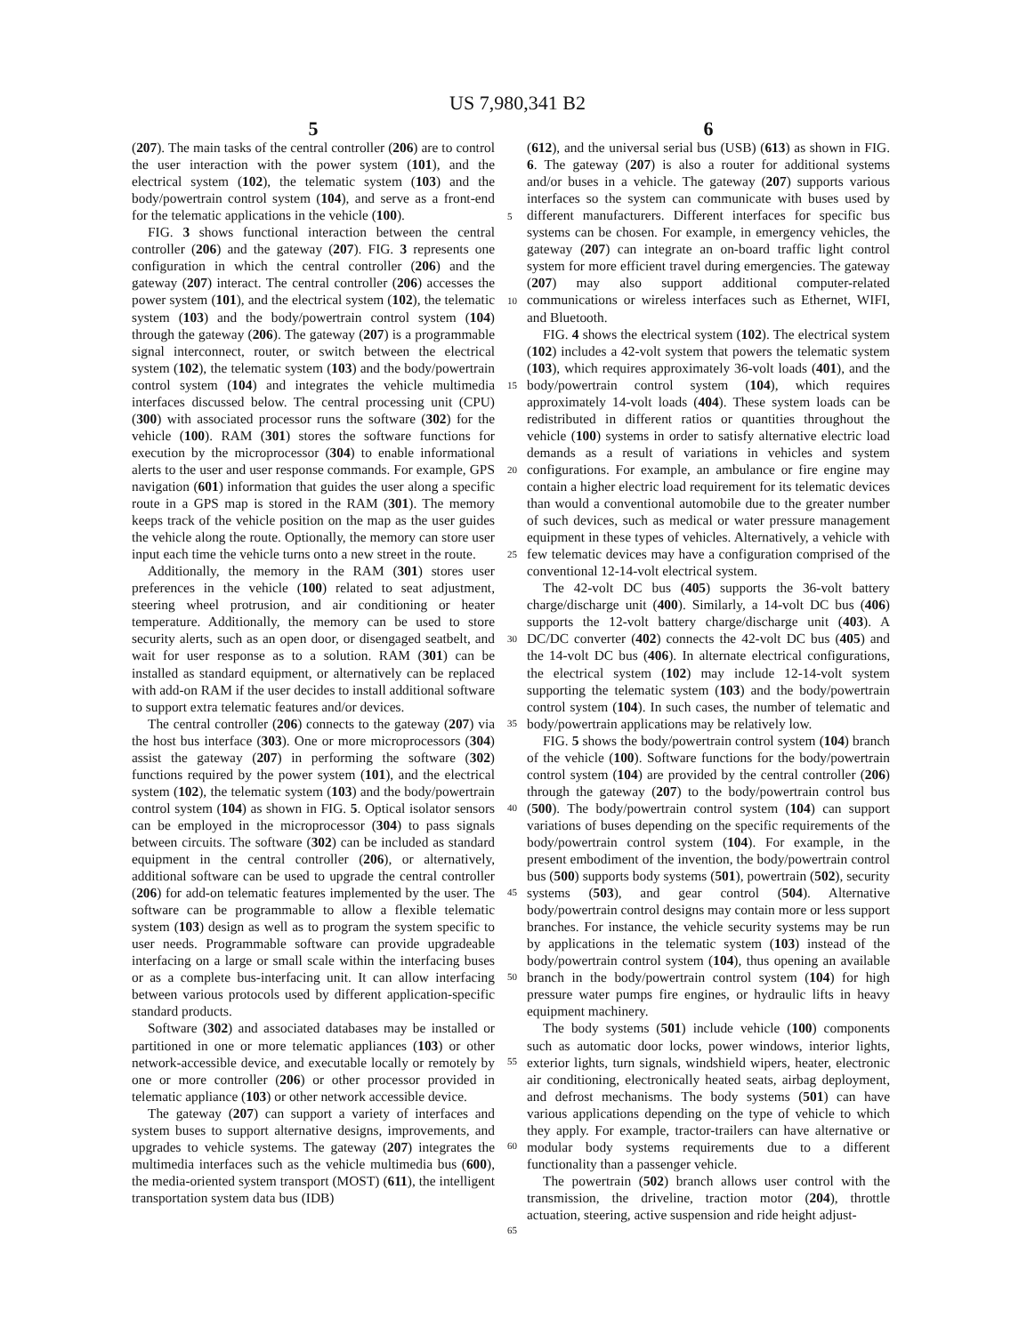US 7,980,341 B2
5
(207). The main tasks of the central controller (206) are to control the user interaction with the power system (101), and the electrical system (102), the telematic system (103) and the body/powertrain control system (104), and serve as a front-end for the telematic applications in the vehicle (100).
FIG. 3 shows functional interaction between the central controller (206) and the gateway (207). FIG. 3 represents one configuration in which the central controller (206) and the gateway (207) interact. The central controller (206) accesses the power system (101), and the electrical system (102), the telematic system (103) and the body/powertrain control system (104) through the gateway (206). The gateway (207) is a programmable signal interconnect, router, or switch between the electrical system (102), the telematic system (103) and the body/powertrain control system (104) and integrates the vehicle multimedia interfaces discussed below. The central processing unit (CPU) (300) with associated processor runs the software (302) for the vehicle (100). RAM (301) stores the software functions for execution by the microprocessor (304) to enable informational alerts to the user and user response commands. For example, GPS navigation (601) information that guides the user along a specific route in a GPS map is stored in the RAM (301). The memory keeps track of the vehicle position on the map as the user guides the vehicle along the route. Optionally, the memory can store user input each time the vehicle turns onto a new street in the route.
Additionally, the memory in the RAM (301) stores user preferences in the vehicle (100) related to seat adjustment, steering wheel protrusion, and air conditioning or heater temperature. Additionally, the memory can be used to store security alerts, such as an open door, or disengaged seatbelt, and wait for user response as to a solution. RAM (301) can be installed as standard equipment, or alternatively can be replaced with add-on RAM if the user decides to install additional software to support extra telematic features and/or devices.
The central controller (206) connects to the gateway (207) via the host bus interface (303). One or more microprocessors (304) assist the gateway (207) in performing the software (302) functions required by the power system (101), and the electrical system (102), the telematic system (103) and the body/powertrain control system (104) as shown in FIG. 5. Optical isolator sensors can be employed in the microprocessor (304) to pass signals between circuits. The software (302) can be included as standard equipment in the central controller (206), or alternatively, additional software can be used to upgrade the central controller (206) for add-on telematic features implemented by the user. The software can be programmable to allow a flexible telematic system (103) design as well as to program the system specific to user needs. Programmable software can provide upgradeable interfacing on a large or small scale within the interfacing buses or as a complete bus-interfacing unit. It can allow interfacing between various protocols used by different application-specific standard products.
Software (302) and associated databases may be installed or partitioned in one or more telematic appliances (103) or other network-accessible device, and executable locally or remotely by one or more controller (206) or other processor provided in telematic appliance (103) or other network accessible device.
The gateway (207) can support a variety of interfaces and system buses to support alternative designs, improvements, and upgrades to vehicle systems. The gateway (207) integrates the multimedia interfaces such as the vehicle multimedia bus (600), the media-oriented system transport (MOST) (611), the intelligent transportation system data bus (IDB)
6
(612), and the universal serial bus (USB) (613) as shown in FIG. 6. The gateway (207) is also a router for additional systems and/or buses in a vehicle. The gateway (207) supports various interfaces so the system can communicate with buses used by different manufacturers. Different interfaces for specific bus systems can be chosen. For example, in emergency vehicles, the gateway (207) can integrate an on-board traffic light control system for more efficient travel during emergencies. The gateway (207) may also support additional computer-related communications or wireless interfaces such as Ethernet, WIFI, and Bluetooth.
FIG. 4 shows the electrical system (102). The electrical system (102) includes a 42-volt system that powers the telematic system (103), which requires approximately 36-volt loads (401), and the body/powertrain control system (104), which requires approximately 14-volt loads (404). These system loads can be redistributed in different ratios or quantities throughout the vehicle (100) systems in order to satisfy alternative electric load demands as a result of variations in vehicles and system configurations. For example, an ambulance or fire engine may contain a higher electric load requirement for its telematic devices than would a conventional automobile due to the greater number of such devices, such as medical or water pressure management equipment in these types of vehicles. Alternatively, a vehicle with few telematic devices may have a configuration comprised of the conventional 12-14-volt electrical system.
The 42-volt DC bus (405) supports the 36-volt battery charge/discharge unit (400). Similarly, a 14-volt DC bus (406) supports the 12-volt battery charge/discharge unit (403). A DC/DC converter (402) connects the 42-volt DC bus (405) and the 14-volt DC bus (406). In alternate electrical configurations, the electrical system (102) may include 12-14-volt system supporting the telematic system (103) and the body/powertrain control system (104). In such cases, the number of telematic and body/powertrain applications may be relatively low.
FIG. 5 shows the body/powertrain control system (104) branch of the vehicle (100). Software functions for the body/powertrain control system (104) are provided by the central controller (206) through the gateway (207) to the body/powertrain control bus (500). The body/powertrain control system (104) can support variations of buses depending on the specific requirements of the body/powertrain control system (104). For example, in the present embodiment of the invention, the body/powertrain control bus (500) supports body systems (501), powertrain (502), security systems (503), and gear control (504). Alternative body/powertrain control designs may contain more or less support branches. For instance, the vehicle security systems may be run by applications in the telematic system (103) instead of the body/powertrain control system (104), thus opening an available branch in the body/powertrain control system (104) for high pressure water pumps fire engines, or hydraulic lifts in heavy equipment machinery.
The body systems (501) include vehicle (100) components such as automatic door locks, power windows, interior lights, exterior lights, turn signals, windshield wipers, heater, electronic air conditioning, electronically heated seats, airbag deployment, and defrost mechanisms. The body systems (501) can have various applications depending on the type of vehicle to which they apply. For example, tractor-trailers can have alternative or modular body systems requirements due to a different functionality than a passenger vehicle.
The powertrain (502) branch allows user control with the transmission, the driveline, traction motor (204), throttle actuation, steering, active suspension and ride height adjust-
5
10
15
20
25
30
35
40
45
50
55
60
65